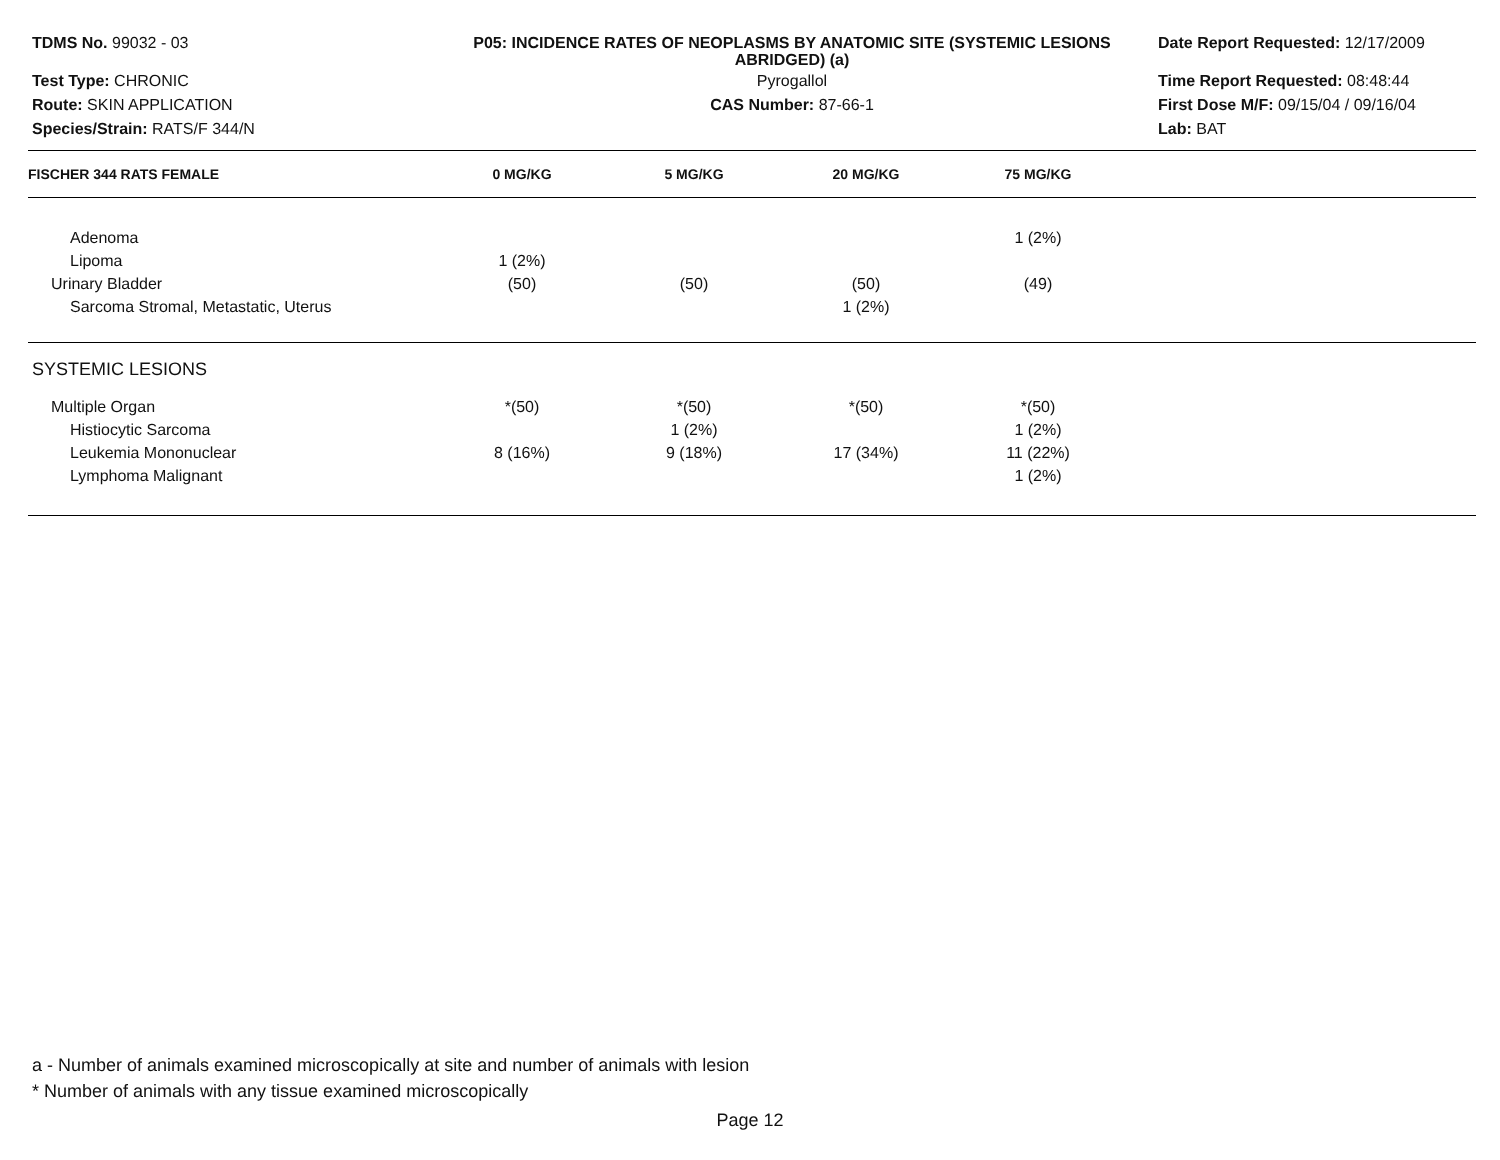TDMS No. 99032 - 03
Test Type: CHRONIC
Route: SKIN APPLICATION
Species/Strain: RATS/F 344/N
P05: INCIDENCE RATES OF NEOPLASMS BY ANATOMIC SITE (SYSTEMIC LESIONS ABRIDGED) (a)
Pyrogallol
CAS Number: 87-66-1
Date Report Requested: 12/17/2009
Time Report Requested: 08:48:44
First Dose M/F: 09/15/04 / 09/16/04
Lab: BAT
| FISCHER 344 RATS FEMALE | 0 MG/KG | 5 MG/KG | 20 MG/KG | 75 MG/KG | |
| --- | --- | --- | --- | --- | --- |
| Adenoma | | | | 1 (2%) | |
| Lipoma | 1 (2%) | | | | |
| Urinary Bladder | (50) | (50) | (50) | (49) | |
| Sarcoma Stromal, Metastatic, Uterus | | | 1 (2%) | | |
| SYSTEMIC LESIONS | | | | | |
| Multiple Organ | *(50) | *(50) | *(50) | *(50) | |
| Histiocytic Sarcoma | | 1 (2%) | | 1 (2%) | |
| Leukemia Mononuclear | 8 (16%) | 9 (18%) | 17 (34%) | 11 (22%) | |
| Lymphoma Malignant | | | | 1 (2%) | |
a - Number of animals examined microscopically at site and number of animals with lesion
* Number of animals with any tissue examined microscopically
Page 12